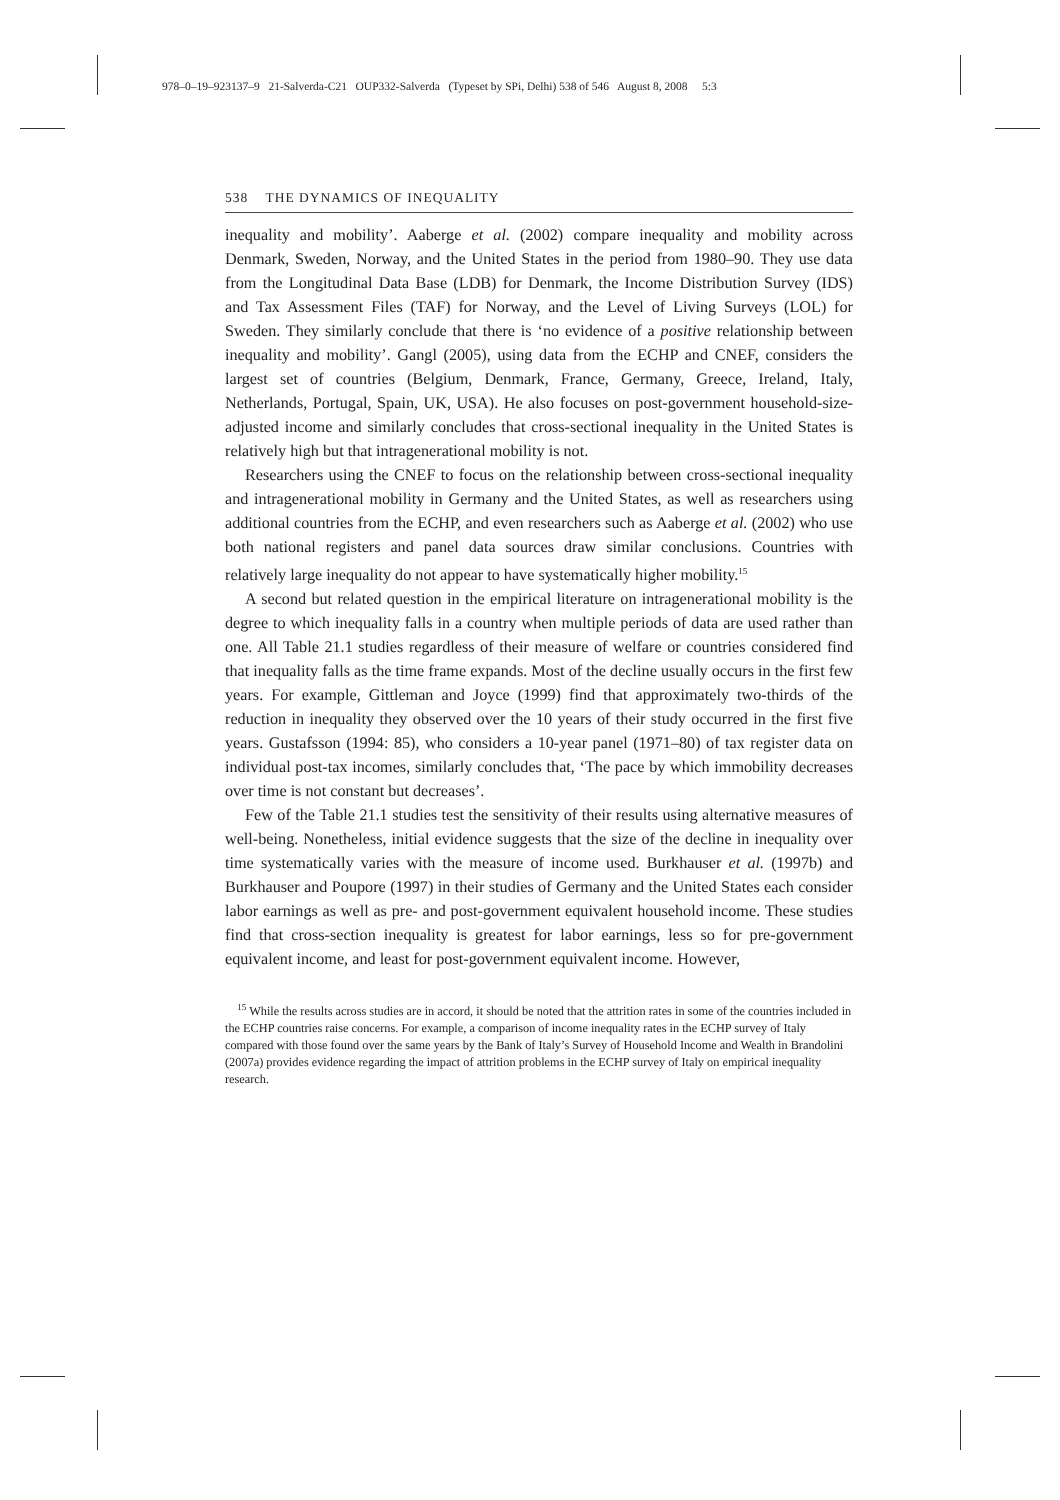978–0–19–923137–9 21-Salverda-C21 OUP332-Salverda (Typeset by SPi, Delhi) 538 of 546 August 8, 2008 5:3
538 THE DYNAMICS OF INEQUALITY
inequality and mobility’. Aaberge et al. (2002) compare inequality and mobility across Denmark, Sweden, Norway, and the United States in the period from 1980–90. They use data from the Longitudinal Data Base (LDB) for Denmark, the Income Distribution Survey (IDS) and Tax Assessment Files (TAF) for Norway, and the Level of Living Surveys (LOL) for Sweden. They similarly conclude that there is ‘no evidence of a positive relationship between inequality and mobility’. Gangl (2005), using data from the ECHP and CNEF, considers the largest set of countries (Belgium, Denmark, France, Germany, Greece, Ireland, Italy, Netherlands, Portugal, Spain, UK, USA). He also focuses on post-government household-size-adjusted income and similarly concludes that cross-sectional inequality in the United States is relatively high but that intragenerational mobility is not.
Researchers using the CNEF to focus on the relationship between cross-sectional inequality and intragenerational mobility in Germany and the United States, as well as researchers using additional countries from the ECHP, and even researchers such as Aaberge et al. (2002) who use both national registers and panel data sources draw similar conclusions. Countries with relatively large inequality do not appear to have systematically higher mobility.<sup>15</sup>
A second but related question in the empirical literature on intragenerational mobility is the degree to which inequality falls in a country when multiple periods of data are used rather than one. All Table 21.1 studies regardless of their measure of welfare or countries considered find that inequality falls as the time frame expands. Most of the decline usually occurs in the first few years. For example, Gittleman and Joyce (1999) find that approximately two-thirds of the reduction in inequality they observed over the 10 years of their study occurred in the first five years. Gustafsson (1994: 85), who considers a 10-year panel (1971–80) of tax register data on individual post-tax incomes, similarly concludes that, ‘The pace by which immobility decreases over time is not constant but decreases’.
Few of the Table 21.1 studies test the sensitivity of their results using alternative measures of well-being. Nonetheless, initial evidence suggests that the size of the decline in inequality over time systematically varies with the measure of income used. Burkhauser et al. (1997b) and Burkhauser and Poupore (1997) in their studies of Germany and the United States each consider labor earnings as well as pre- and post-government equivalent household income. These studies find that cross-section inequality is greatest for labor earnings, less so for pre-government equivalent income, and least for post-government equivalent income. However,
<sup>15</sup> While the results across studies are in accord, it should be noted that the attrition rates in some of the countries included in the ECHP countries raise concerns. For example, a comparison of income inequality rates in the ECHP survey of Italy compared with those found over the same years by the Bank of Italy’s Survey of Household Income and Wealth in Brandolini (2007a) provides evidence regarding the impact of attrition problems in the ECHP survey of Italy on empirical inequality research.